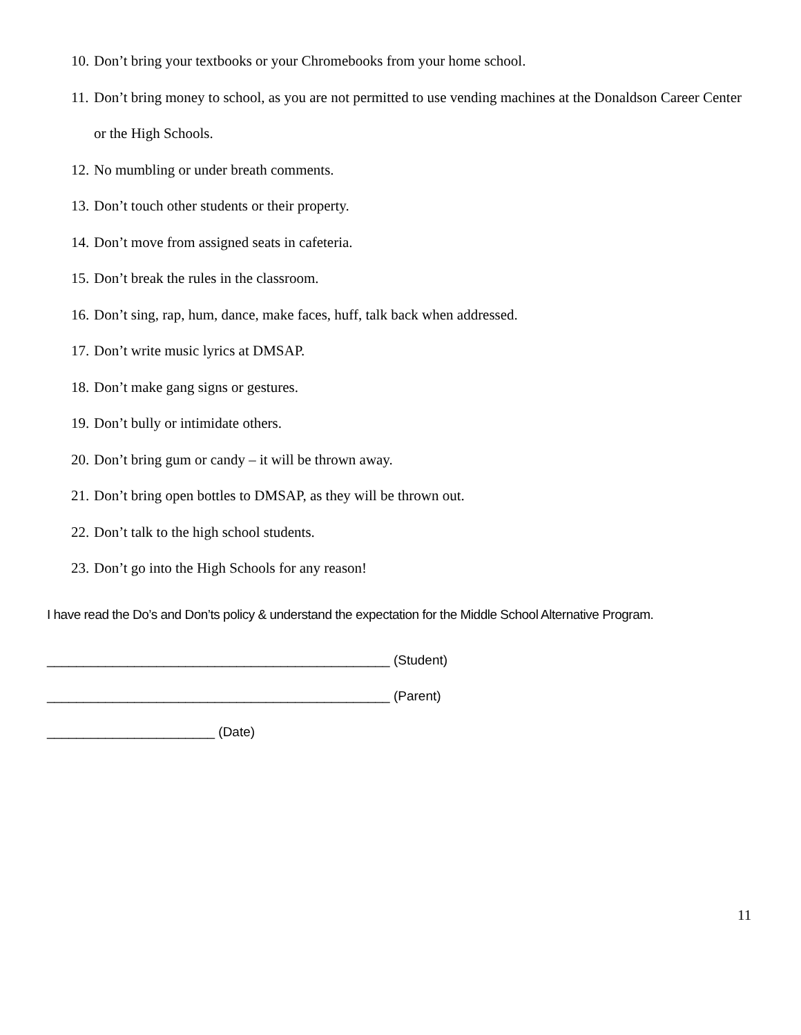10. Don’t bring your textbooks or your Chromebooks from your home school.
11. Don’t bring money to school, as you are not permitted to use vending machines at the Donaldson Career Center or the High Schools.
12. No mumbling or under breath comments.
13. Don’t touch other students or their property.
14. Don’t move from assigned seats in cafeteria.
15. Don’t break the rules in the classroom.
16. Don’t sing, rap, hum, dance, make faces, huff, talk back when addressed.
17. Don’t write music lyrics at DMSAP.
18. Don’t make gang signs or gestures.
19. Don’t bully or intimidate others.
20. Don’t bring gum or candy – it will be thrown away.
21. Don’t bring open bottles to DMSAP, as they will be thrown out.
22. Don’t talk to the high school students.
23. Don’t go into the High Schools for any reason!
I have read the Do’s and Don’ts policy & understand the expectation for the Middle School Alternative Program.
_______________________________________________ (Student)
_______________________________________________ (Parent)
_______________________ (Date)
11